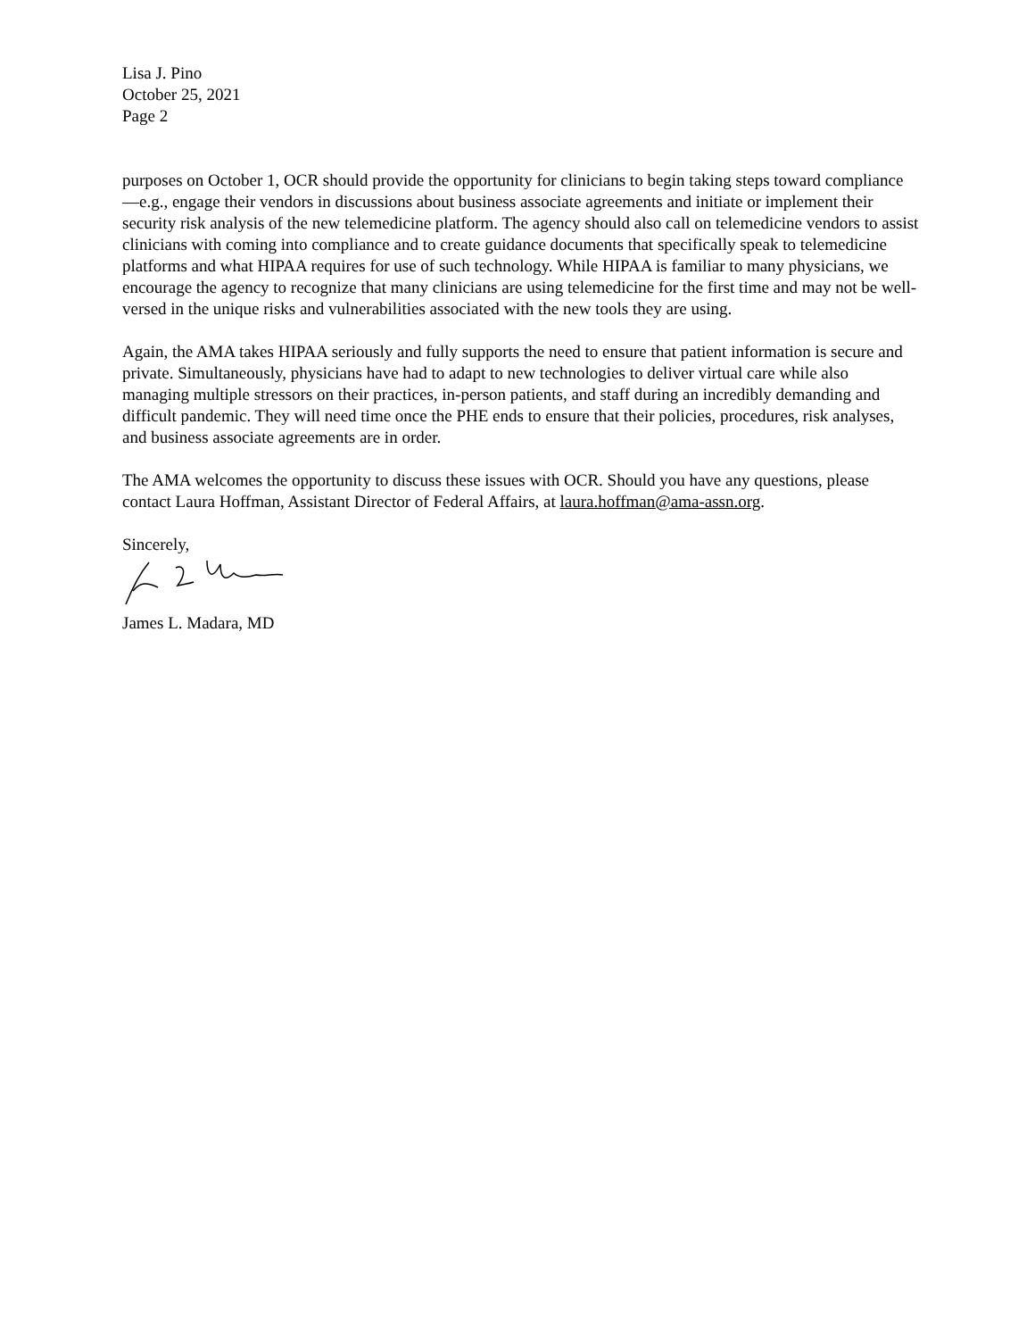Lisa J. Pino
October 25, 2021
Page 2
purposes on October 1, OCR should provide the opportunity for clinicians to begin taking steps toward compliance—e.g., engage their vendors in discussions about business associate agreements and initiate or implement their security risk analysis of the new telemedicine platform. The agency should also call on telemedicine vendors to assist clinicians with coming into compliance and to create guidance documents that specifically speak to telemedicine platforms and what HIPAA requires for use of such technology. While HIPAA is familiar to many physicians, we encourage the agency to recognize that many clinicians are using telemedicine for the first time and may not be well-versed in the unique risks and vulnerabilities associated with the new tools they are using.
Again, the AMA takes HIPAA seriously and fully supports the need to ensure that patient information is secure and private. Simultaneously, physicians have had to adapt to new technologies to deliver virtual care while also managing multiple stressors on their practices, in-person patients, and staff during an incredibly demanding and difficult pandemic. They will need time once the PHE ends to ensure that their policies, procedures, risk analyses, and business associate agreements are in order.
The AMA welcomes the opportunity to discuss these issues with OCR. Should you have any questions, please contact Laura Hoffman, Assistant Director of Federal Affairs, at laura.hoffman@ama-assn.org.
Sincerely,
James L. Madara, MD